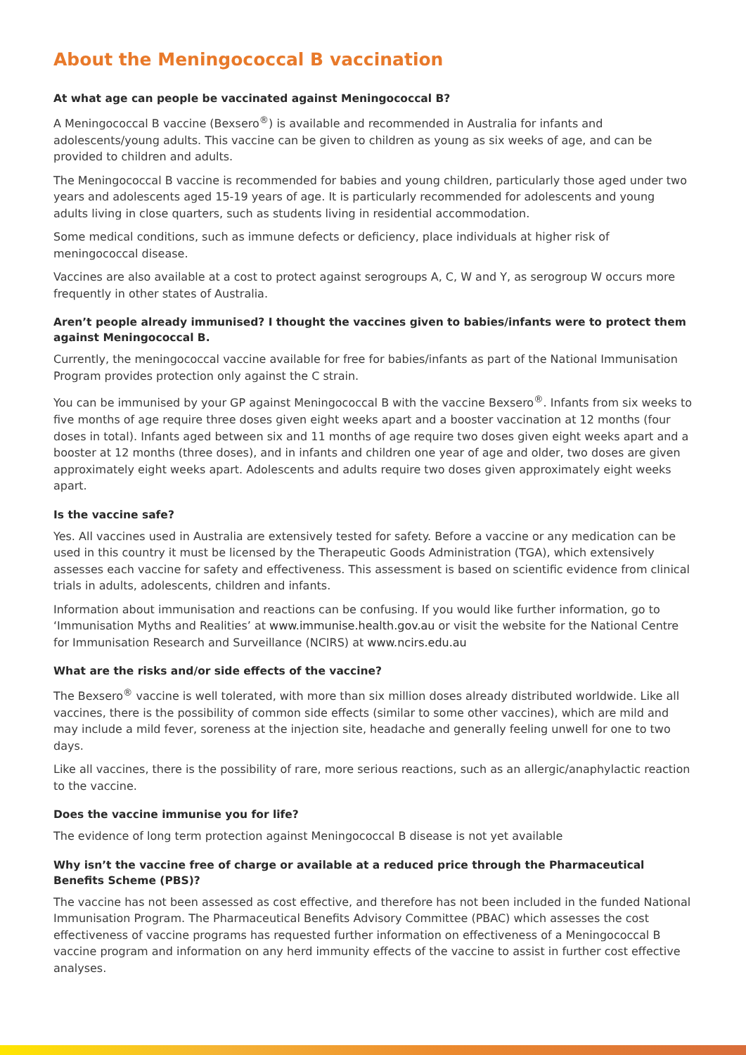About the Meningococcal B vaccination
At what age can people be vaccinated against Meningococcal B?
A Meningococcal B vaccine (Bexsero<sup>®</sup>) is available and recommended in Australia for infants and adolescents/young adults. This vaccine can be given to children as young as six weeks of age, and can be provided to children and adults.
The Meningococcal B vaccine is recommended for babies and young children, particularly those aged under two years and adolescents aged 15-19 years of age. It is particularly recommended for adolescents and young adults living in close quarters, such as students living in residential accommodation.
Some medical conditions, such as immune defects or deficiency, place individuals at higher risk of meningococcal disease.
Vaccines are also available at a cost to protect against serogroups A, C, W and Y, as serogroup W occurs more frequently in other states of Australia.
Aren’t people already immunised? I thought the vaccines given to babies/infants were to protect them against Meningococcal B.
Currently, the meningococcal vaccine available for free for babies/infants as part of the National Immunisation Program provides protection only against the C strain.
You can be immunised by your GP against Meningococcal B with the vaccine Bexsero<sup>®</sup>. Infants from six weeks to five months of age require three doses given eight weeks apart and a booster vaccination at 12 months (four doses in total). Infants aged between six and 11 months of age require two doses given eight weeks apart and a booster at 12 months (three doses), and in infants and children one year of age and older, two doses are given approximately eight weeks apart. Adolescents and adults require two doses given approximately eight weeks apart.
Is the vaccine safe?
Yes. All vaccines used in Australia are extensively tested for safety. Before a vaccine or any medication can be used in this country it must be licensed by the Therapeutic Goods Administration (TGA), which extensively assesses each vaccine for safety and effectiveness. This assessment is based on scientific evidence from clinical trials in adults, adolescents, children and infants.
Information about immunisation and reactions can be confusing. If you would like further information, go to ‘Immunisation Myths and Realities’ at www.immunise.health.gov.au or visit the website for the National Centre for Immunisation Research and Surveillance (NCIRS) at www.ncirs.edu.au
What are the risks and/or side effects of the vaccine?
The Bexsero<sup>®</sup> vaccine is well tolerated, with more than six million doses already distributed worldwide. Like all vaccines, there is the possibility of common side effects (similar to some other vaccines), which are mild and may include a mild fever, soreness at the injection site, headache and generally feeling unwell for one to two days.
Like all vaccines, there is the possibility of rare, more serious reactions, such as an allergic/anaphylactic reaction to the vaccine.
Does the vaccine immunise you for life?
The evidence of long term protection against Meningococcal B disease is not yet available
Why isn’t the vaccine free of charge or available at a reduced price through the Pharmaceutical Benefits Scheme (PBS)?
The vaccine has not been assessed as cost effective, and therefore has not been included in the funded National Immunisation Program. The Pharmaceutical Benefits Advisory Committee (PBAC) which assesses the cost effectiveness of vaccine programs has requested further information on effectiveness of a Meningococcal B vaccine program and information on any herd immunity effects of the vaccine to assist in further cost effective analyses.